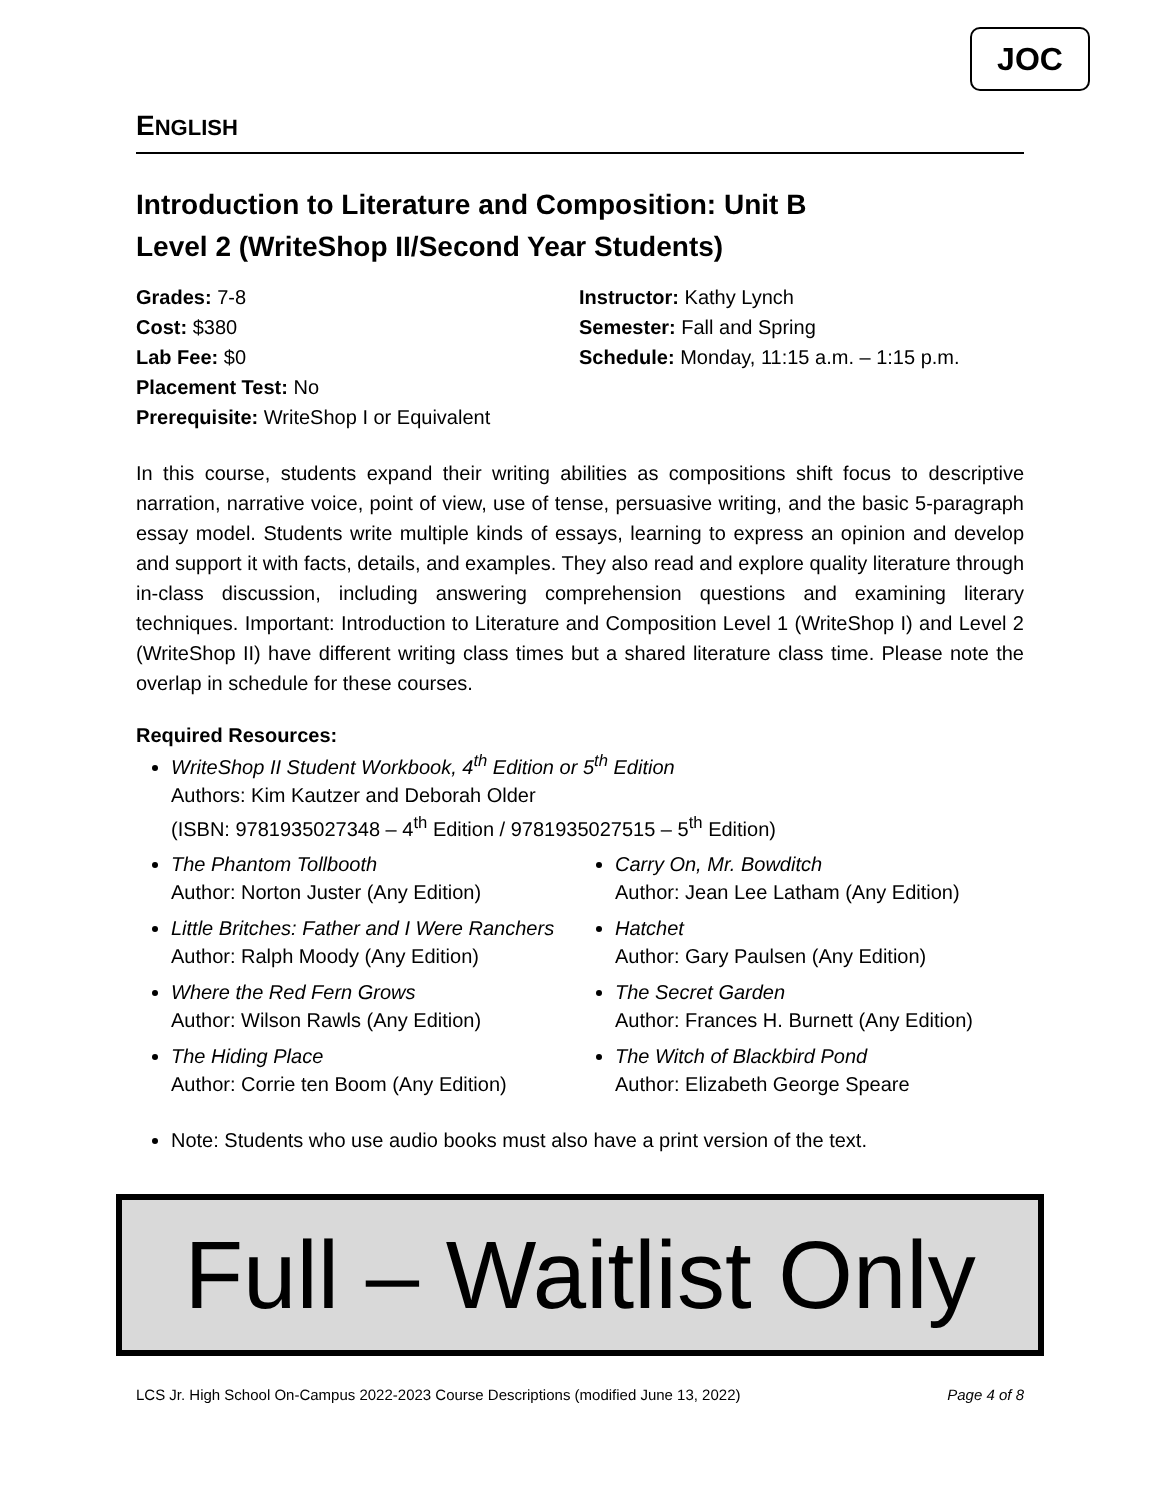JOC
ENGLISH
Introduction to Literature and Composition: Unit B
Level 2 (WriteShop II/Second Year Students)
Grades: 7-8
Cost: $380
Lab Fee: $0
Placement Test: No
Prerequisite: WriteShop I or Equivalent
Instructor: Kathy Lynch
Semester: Fall and Spring
Schedule: Monday, 11:15 a.m. – 1:15 p.m.
In this course, students expand their writing abilities as compositions shift focus to descriptive narration, narrative voice, point of view, use of tense, persuasive writing, and the basic 5-paragraph essay model. Students write multiple kinds of essays, learning to express an opinion and develop and support it with facts, details, and examples. They also read and explore quality literature through in-class discussion, including answering comprehension questions and examining literary techniques. Important: Introduction to Literature and Composition Level 1 (WriteShop I) and Level 2 (WriteShop II) have different writing class times but a shared literature class time. Please note the overlap in schedule for these courses.
Required Resources:
WriteShop II Student Workbook, 4<sup>th</sup> Edition or 5<sup>th</sup> Edition
Authors: Kim Kautzer and Deborah Older
(ISBN: 9781935027348 – 4<sup>th</sup> Edition / 9781935027515 – 5<sup>th</sup> Edition)
The Phantom Tollbooth
Author: Norton Juster (Any Edition)
Little Britches: Father and I Were Ranchers
Author: Ralph Moody (Any Edition)
Where the Red Fern Grows
Author: Wilson Rawls (Any Edition)
The Hiding Place
Author: Corrie ten Boom (Any Edition)
Carry On, Mr. Bowditch
Author: Jean Lee Latham (Any Edition)
Hatchet
Author: Gary Paulsen (Any Edition)
The Secret Garden
Author: Frances H. Burnett (Any Edition)
The Witch of Blackbird Pond
Author: Elizabeth George Speare
Note: Students who use audio books must also have a print version of the text.
Full – Waitlist Only
LCS Jr. High School On-Campus 2022-2023 Course Descriptions (modified June 13, 2022) Page 4 of 8